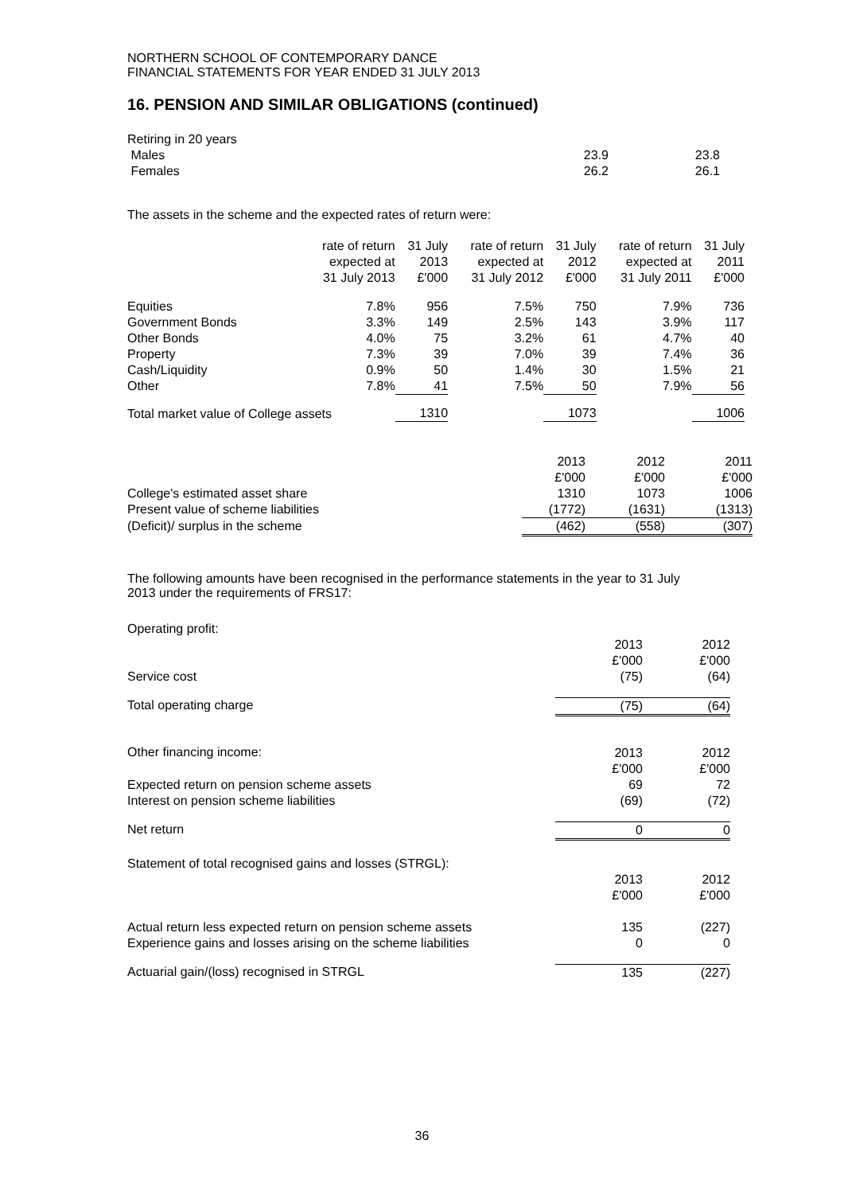NORTHERN SCHOOL OF CONTEMPORARY DANCE
FINANCIAL STATEMENTS FOR YEAR ENDED 31 JULY 2013
16. PENSION AND SIMILAR OBLIGATIONS (continued)
| Retiring in 20 years | | |
| Males | 23.9 | 23.8 |
| Females | 26.2 | 26.1 |
The assets in the scheme and the expected rates of return were:
| | rate of return expected at 31 July 2013 | 31 July 2013 £'000 | rate of return expected at 31 July 2012 | 31 July 2012 £'000 | rate of return expected at 31 July 2011 | 31 July 2011 £'000 |
| --- | --- | --- | --- | --- | --- | --- |
| Equities | 7.8% | 956 | 7.5% | 750 | 7.9% | 736 |
| Government Bonds | 3.3% | 149 | 2.5% | 143 | 3.9% | 117 |
| Other Bonds | 4.0% | 75 | 3.2% | 61 | 4.7% | 40 |
| Property | 7.3% | 39 | 7.0% | 39 | 7.4% | 36 |
| Cash/Liquidity | 0.9% | 50 | 1.4% | 30 | 1.5% | 21 |
| Other | 7.8% | 41 | 7.5% | 50 | 7.9% | 56 |
| Total market value of College assets | | 1310 | | 1073 | | 1006 |
| | 2013 £'000 | 2012 £'000 | 2011 £'000 |
| College's estimated asset share | 1310 | 1073 | 1006 |
| Present value of scheme liabilities | (1772) | (1631) | (1313) |
| (Deficit)/ surplus in the scheme | (462) | (558) | (307) |
The following amounts have been recognised in the performance statements in the year to 31 July 2013 under the requirements of FRS17:
| Operating profit: | | |
| Service cost | 2013 £'000 (75) | 2012 £'000 (64) |
| Total operating charge | (75) | (64) |
| Other financing income: | 2013 £'000 | 2012 £'000 |
| Expected return on pension scheme assets | 69 | 72 |
| Interest on pension scheme liabilities | (69) | (72) |
| Net return | 0 | 0 |
| Statement of total recognised gains and losses (STRGL): | | |
| | 2013 £'000 | 2012 £'000 |
| Actual return less expected return on pension scheme assets | 135 | (227) |
| Experience gains and losses arising on the scheme liabilities | 0 | 0 |
| Actuarial gain/(loss) recognised in STRGL | 135 | (227) |
36